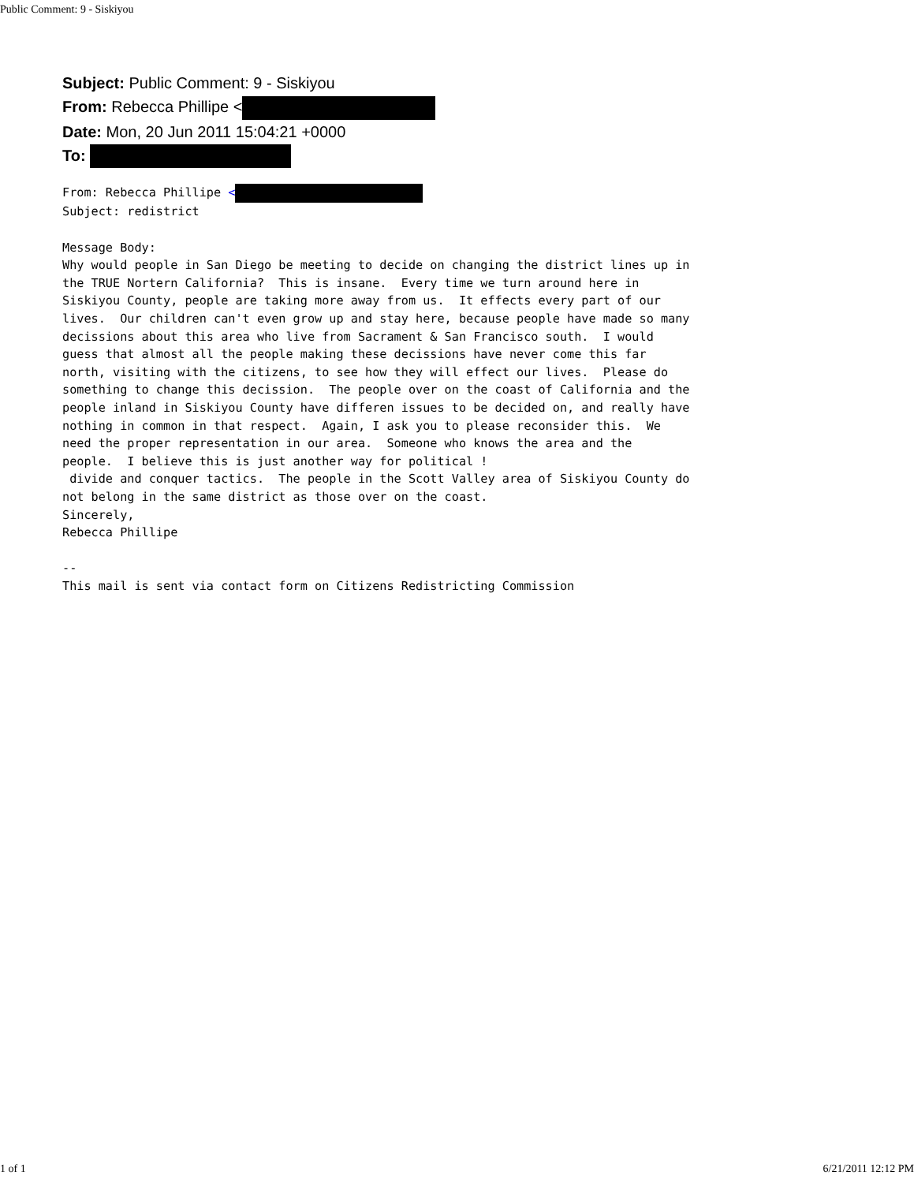Public Comment: 9 - Siskiyou
Subject: Public Comment: 9 - Siskiyou
From: Rebecca Phillipe <
Date: Mon, 20 Jun 2011 15:04:21 +0000
To:
From: Rebecca Phillipe <
Subject: redistrict

Message Body:
Why would people in San Diego be meeting to decide on changing the district lines up in
the TRUE Nortern California?  This is insane.  Every time we turn around here in
Siskiyou County, people are taking more away from us.  It effects every part of our
lives.  Our children can't even grow up and stay here, because people have made so many
decissions about this area who live from Sacrament & San Francisco south.  I would
guess that almost all the people making these decissions have never come this far
north, visiting with the citizens, to see how they will effect our lives.  Please do
something to change this decission.  The people over on the coast of California and the
people inland in Siskiyou County have differen issues to be decided on, and really have
nothing in common in that respect.  Again, I ask you to please reconsider this.  We
need the proper representation in our area.  Someone who knows the area and the
people.  I believe this is just another way for political !
 divide and conquer tactics.  The people in the Scott Valley area of Siskiyou County do
not belong in the same district as those over on the coast.
Sincerely,
Rebecca Phillipe

--
This mail is sent via contact form on Citizens Redistricting Commission
1 of 1 6/21/2011 12:12 PM